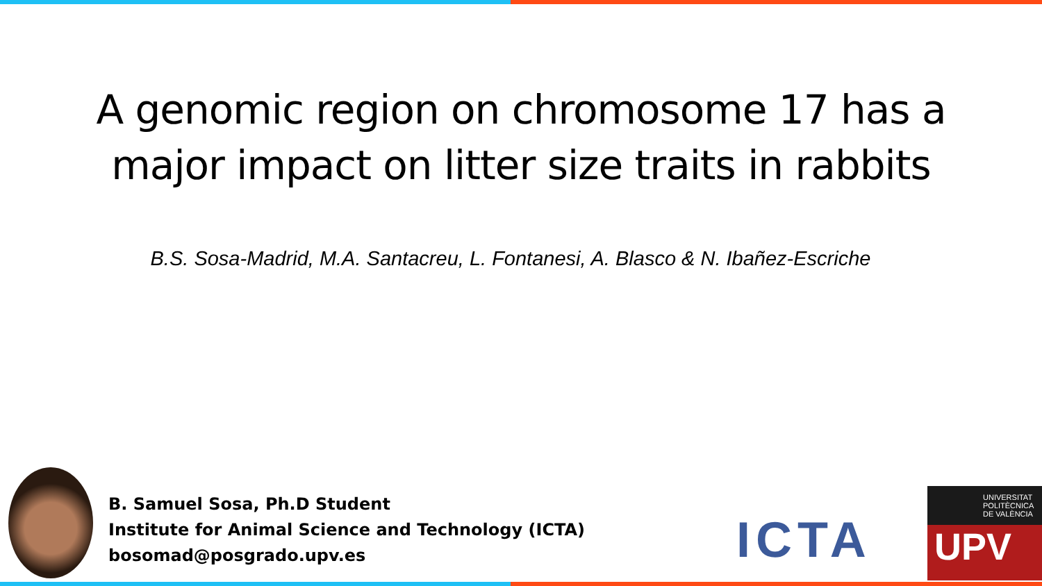A genomic region on chromosome 17 has a
major impact on litter size traits in rabbits
B.S. Sosa-Madrid, M.A. Santacreu, L. Fontanesi, A. Blasco & N. Ibañez-Escriche
B. Samuel Sosa, Ph.D Student
Institute for Animal Science and Technology (ICTA)
bosomad@posgrado.upv.es
ICTA
UNIVERSITAT
POLITÈCNICA
DE VALÈNCIA
UPV